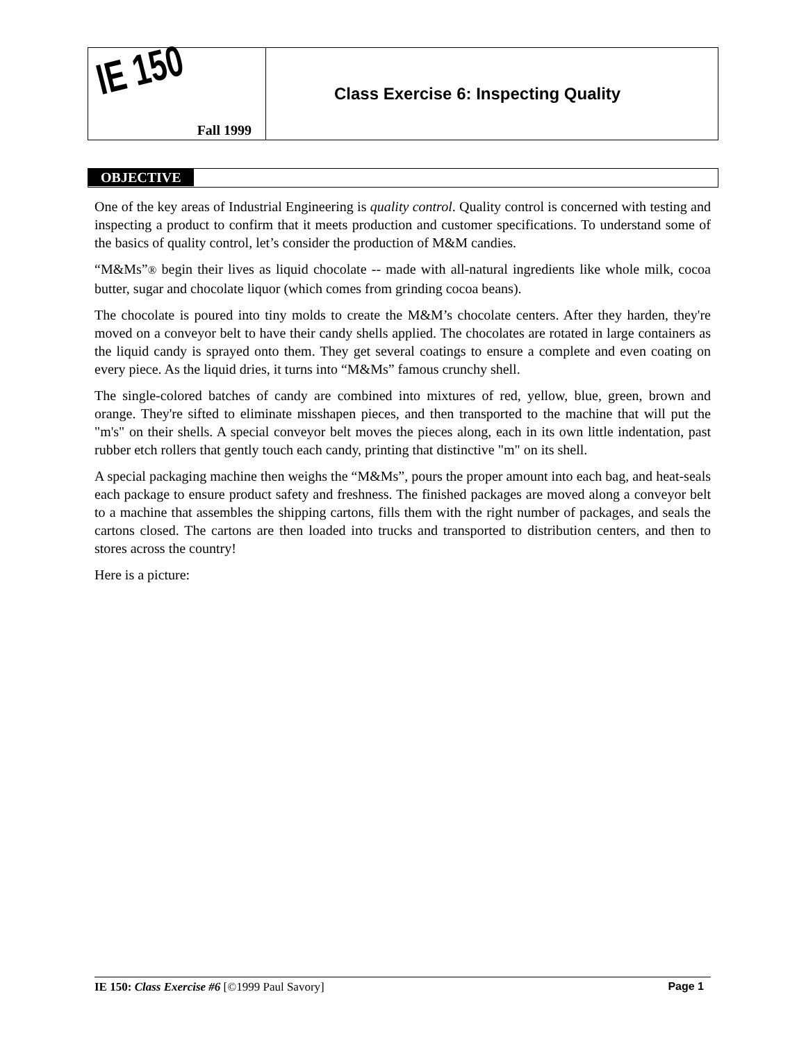IE 150
Fall 1999
Class Exercise 6: Inspecting Quality
OBJECTIVE
One of the key areas of Industrial Engineering is quality control. Quality control is concerned with testing and inspecting a product to confirm that it meets production and customer specifications. To understand some of the basics of quality control, let’s consider the production of M&M candies.
“M&Ms”® begin their lives as liquid chocolate -- made with all-natural ingredients like whole milk, cocoa butter, sugar and chocolate liquor (which comes from grinding cocoa beans).
The chocolate is poured into tiny molds to create the M&M’s chocolate centers. After they harden, they're moved on a conveyor belt to have their candy shells applied. The chocolates are rotated in large containers as the liquid candy is sprayed onto them. They get several coatings to ensure a complete and even coating on every piece. As the liquid dries, it turns into “M&Ms” famous crunchy shell.
The single-colored batches of candy are combined into mixtures of red, yellow, blue, green, brown and orange. They're sifted to eliminate misshapen pieces, and then transported to the machine that will put the "m's" on their shells. A special conveyor belt moves the pieces along, each in its own little indentation, past rubber etch rollers that gently touch each candy, printing that distinctive "m" on its shell.
A special packaging machine then weighs the “M&Ms”, pours the proper amount into each bag, and heat-seals each package to ensure product safety and freshness. The finished packages are moved along a conveyor belt to a machine that assembles the shipping cartons, fills them with the right number of packages, and seals the cartons closed. The cartons are then loaded into trucks and transported to distribution centers, and then to stores across the country!
Here is a picture:
IE 150: Class Exercise #6 [©1999 Paul Savory] Page 1